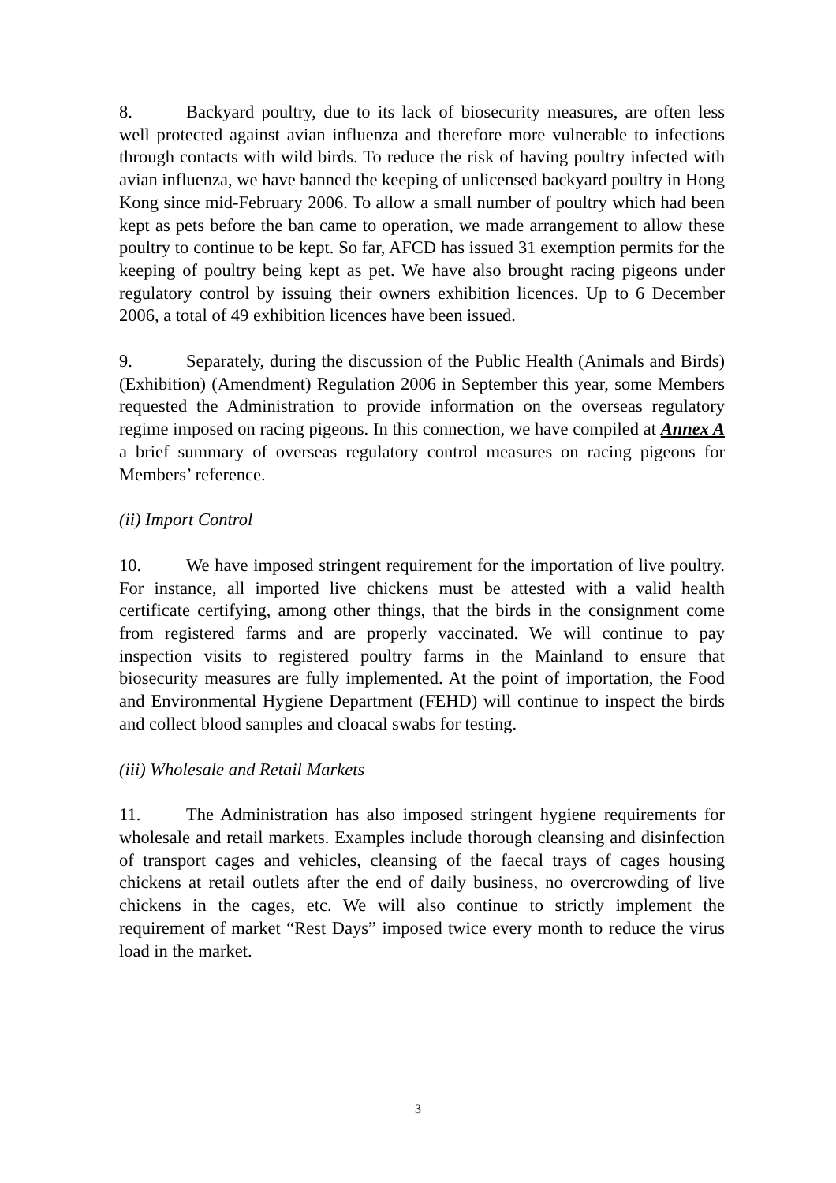8. Backyard poultry, due to its lack of biosecurity measures, are often less well protected against avian influenza and therefore more vulnerable to infections through contacts with wild birds. To reduce the risk of having poultry infected with avian influenza, we have banned the keeping of unlicensed backyard poultry in Hong Kong since mid-February 2006. To allow a small number of poultry which had been kept as pets before the ban came to operation, we made arrangement to allow these poultry to continue to be kept. So far, AFCD has issued 31 exemption permits for the keeping of poultry being kept as pet. We have also brought racing pigeons under regulatory control by issuing their owners exhibition licences. Up to 6 December 2006, a total of 49 exhibition licences have been issued.
9. Separately, during the discussion of the Public Health (Animals and Birds) (Exhibition) (Amendment) Regulation 2006 in September this year, some Members requested the Administration to provide information on the overseas regulatory regime imposed on racing pigeons. In this connection, we have compiled at Annex A a brief summary of overseas regulatory control measures on racing pigeons for Members’ reference.
(ii) Import Control
10. We have imposed stringent requirement for the importation of live poultry. For instance, all imported live chickens must be attested with a valid health certificate certifying, among other things, that the birds in the consignment come from registered farms and are properly vaccinated. We will continue to pay inspection visits to registered poultry farms in the Mainland to ensure that biosecurity measures are fully implemented. At the point of importation, the Food and Environmental Hygiene Department (FEHD) will continue to inspect the birds and collect blood samples and cloacal swabs for testing.
(iii) Wholesale and Retail Markets
11. The Administration has also imposed stringent hygiene requirements for wholesale and retail markets. Examples include thorough cleansing and disinfection of transport cages and vehicles, cleansing of the faecal trays of cages housing chickens at retail outlets after the end of daily business, no overcrowding of live chickens in the cages, etc. We will also continue to strictly implement the requirement of market “Rest Days” imposed twice every month to reduce the virus load in the market.
3